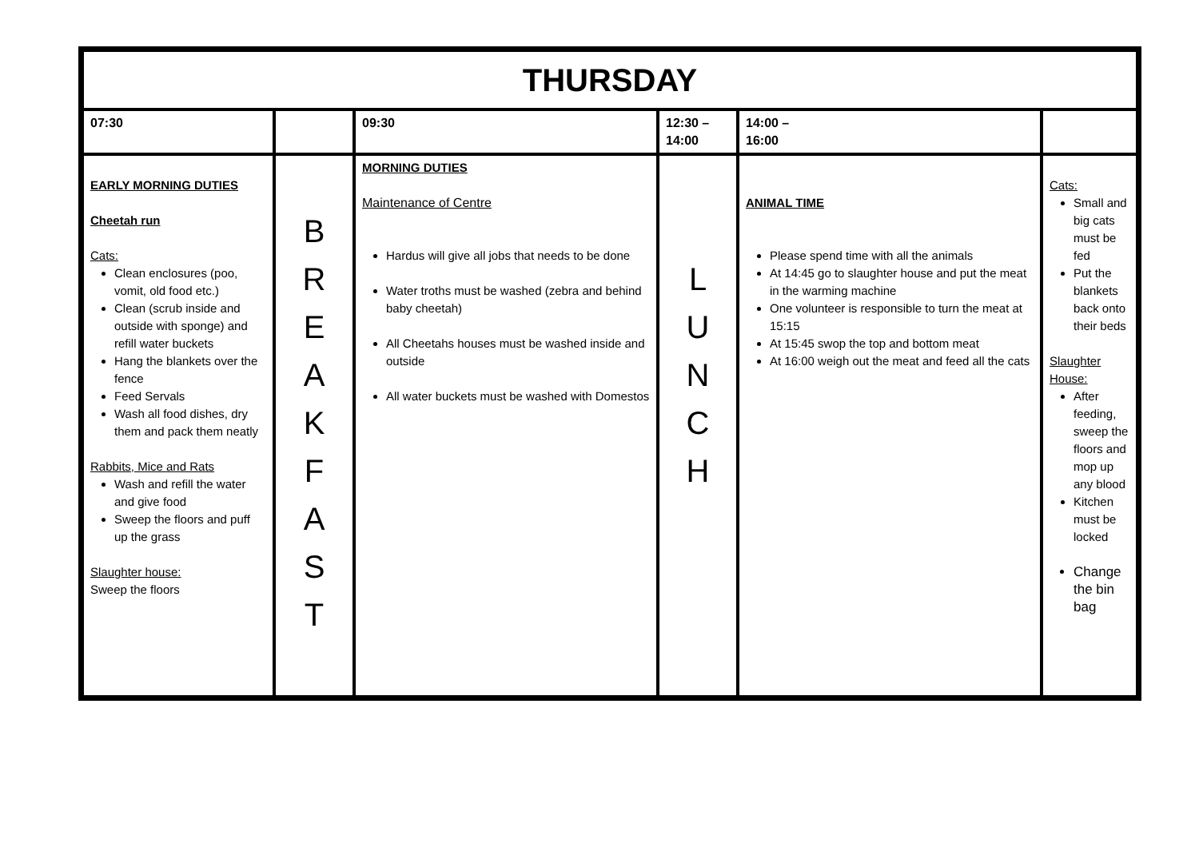| THURSDAY | | | | | |
| 07:30 | | 09:30 | 12:30 – 14:00 | 14:00 – 16:00 | |
| EARLY MORNING DUTIES Cheetah run Cats: Clean enclosures (poo, vomit, old food etc.) Clean (scrub inside and outside with sponge) and refill water buckets Hang the blankets over the fence Feed Servals Wash all food dishes, dry them and pack them neatly Rabbits, Mice and Rats Wash and refill the water and give food Sweep the floors and puff up the grass Slaughter house: Sweep the floors | B R E A K F A S T | MORNING DUTIES Maintenance of Centre Hardus will give all jobs that needs to be done Water troths must be washed (zebra and behind baby cheetah) All Cheetahs houses must be washed inside and outside All water buckets must be washed with Domestos | L U N C H | ANIMAL TIME Please spend time with all the animals At 14:45 go to slaughter house and put the meat in the warming machine One volunteer is responsible to turn the meat at 15:15 At 15:45 swop the top and bottom meat At 16:00 weigh out the meat and feed all the cats | Cats: Small and big cats must be fed Put the blankets back onto their beds Slaughter House: After feeding, sweep the floors and mop up any blood Kitchen must be locked Change the bin bag |